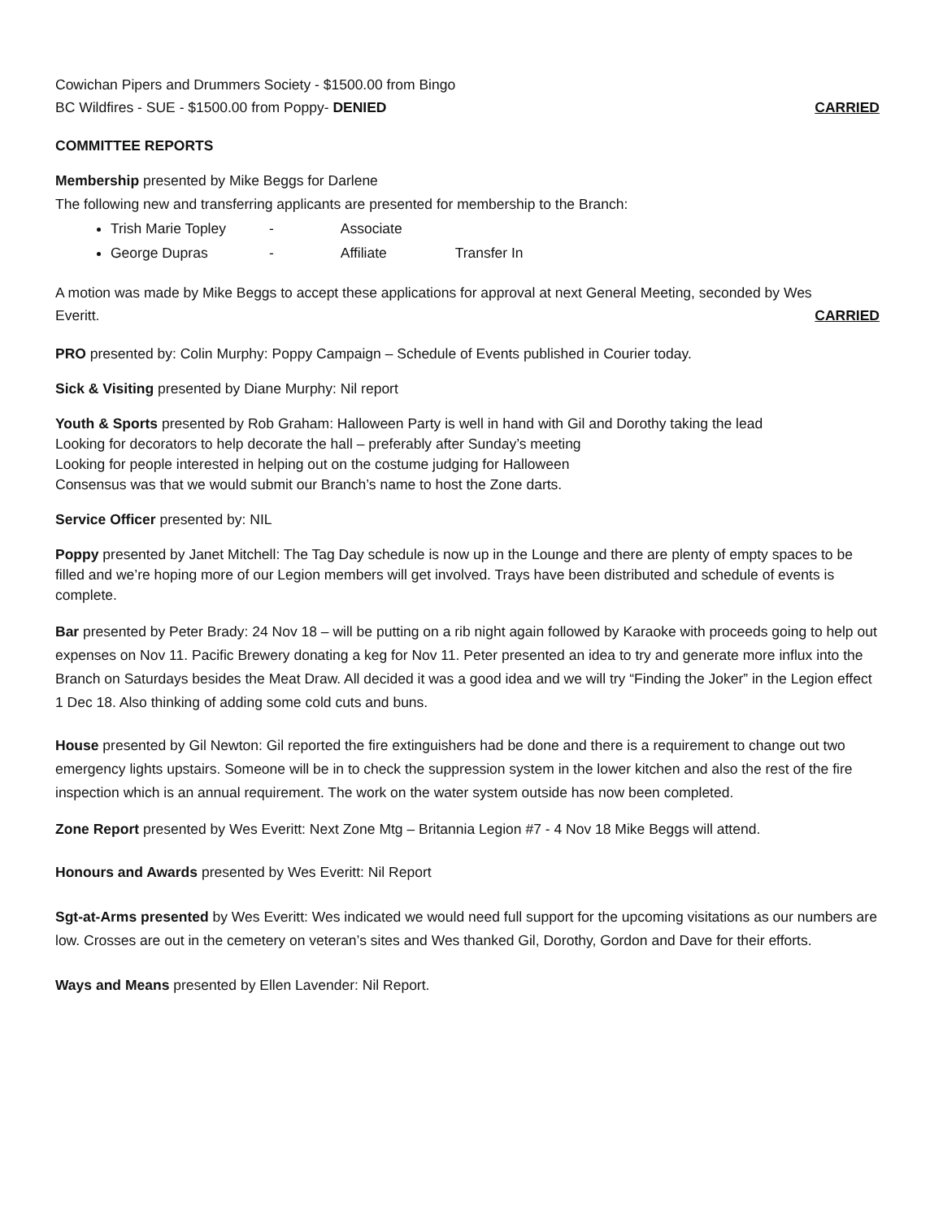Cowichan Pipers and Drummers Society - $1500.00 from Bingo
BC Wildfires - SUE - $1500.00 from Poppy- DENIED CARRIED
COMMITTEE REPORTS
Membership presented by Mike Beggs for Darlene
The following new and transferring applicants are presented for membership to the Branch:
Trish Marie Topley - Associate
George Dupras - Affiliate Transfer In
A motion was made by Mike Beggs to accept these applications for approval at next General Meeting, seconded by Wes
Everitt. CARRIED
PRO presented by: Colin Murphy: Poppy Campaign – Schedule of Events published in Courier today.
Sick & Visiting presented by Diane Murphy: Nil report
Youth & Sports presented by Rob Graham: Halloween Party is well in hand with Gil and Dorothy taking the lead
Looking for decorators to help decorate the hall – preferably after Sunday’s meeting
Looking for people interested in helping out on the costume judging for Halloween
Consensus was that we would submit our Branch’s name to host the Zone darts.
Service Officer presented by: NIL
Poppy presented by Janet Mitchell: The Tag Day schedule is now up in the Lounge and there are plenty of empty spaces to be filled and we’re hoping more of our Legion members will get involved. Trays have been distributed and schedule of events is complete.
Bar presented by Peter Brady: 24 Nov 18 – will be putting on a rib night again followed by Karaoke with proceeds going to help out expenses on Nov 11. Pacific Brewery donating a keg for Nov 11. Peter presented an idea to try and generate more influx into the Branch on Saturdays besides the Meat Draw. All decided it was a good idea and we will try “Finding the Joker” in the Legion effect 1 Dec 18. Also thinking of adding some cold cuts and buns.
House presented by Gil Newton: Gil reported the fire extinguishers had be done and there is a requirement to change out two emergency lights upstairs. Someone will be in to check the suppression system in the lower kitchen and also the rest of the fire inspection which is an annual requirement. The work on the water system outside has now been completed.
Zone Report presented by Wes Everitt: Next Zone Mtg – Britannia Legion #7 - 4 Nov 18 Mike Beggs will attend.
Honours and Awards presented by Wes Everitt: Nil Report
Sgt-at-Arms presented by Wes Everitt: Wes indicated we would need full support for the upcoming visitations as our numbers are low. Crosses are out in the cemetery on veteran’s sites and Wes thanked Gil, Dorothy, Gordon and Dave for their efforts.
Ways and Means presented by Ellen Lavender: Nil Report.